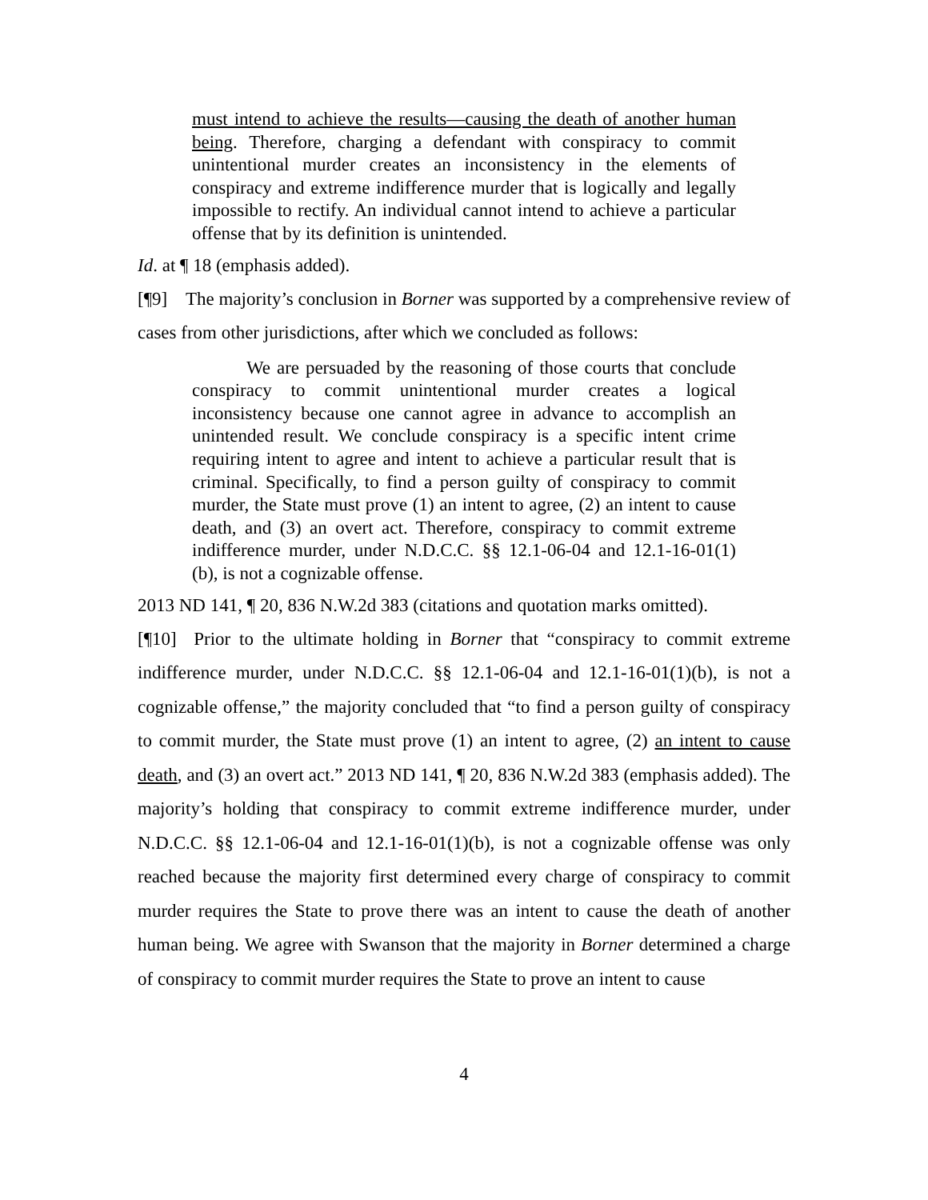must intend to achieve the results—causing the death of another human being. Therefore, charging a defendant with conspiracy to commit unintentional murder creates an inconsistency in the elements of conspiracy and extreme indifference murder that is logically and legally impossible to rectify. An individual cannot intend to achieve a particular offense that by its definition is unintended.
Id. at ¶ 18 (emphasis added).
[¶9] The majority’s conclusion in Borner was supported by a comprehensive review of cases from other jurisdictions, after which we concluded as follows:
We are persuaded by the reasoning of those courts that conclude conspiracy to commit unintentional murder creates a logical inconsistency because one cannot agree in advance to accomplish an unintended result. We conclude conspiracy is a specific intent crime requiring intent to agree and intent to achieve a particular result that is criminal. Specifically, to find a person guilty of conspiracy to commit murder, the State must prove (1) an intent to agree, (2) an intent to cause death, and (3) an overt act. Therefore, conspiracy to commit extreme indifference murder, under N.D.C.C. §§ 12.1-06-04 and 12.1-16-01(1)(b), is not a cognizable offense.
2013 ND 141, ¶ 20, 836 N.W.2d 383 (citations and quotation marks omitted).
[¶10] Prior to the ultimate holding in Borner that “conspiracy to commit extreme indifference murder, under N.D.C.C. §§ 12.1-06-04 and 12.1-16-01(1)(b), is not a cognizable offense,” the majority concluded that “to find a person guilty of conspiracy to commit murder, the State must prove (1) an intent to agree, (2) an intent to cause death, and (3) an overt act.” 2013 ND 141, ¶ 20, 836 N.W.2d 383 (emphasis added). The majority’s holding that conspiracy to commit extreme indifference murder, under N.D.C.C. §§ 12.1-06-04 and 12.1-16-01(1)(b), is not a cognizable offense was only reached because the majority first determined every charge of conspiracy to commit murder requires the State to prove there was an intent to cause the death of another human being. We agree with Swanson that the majority in Borner determined a charge of conspiracy to commit murder requires the State to prove an intent to cause
4